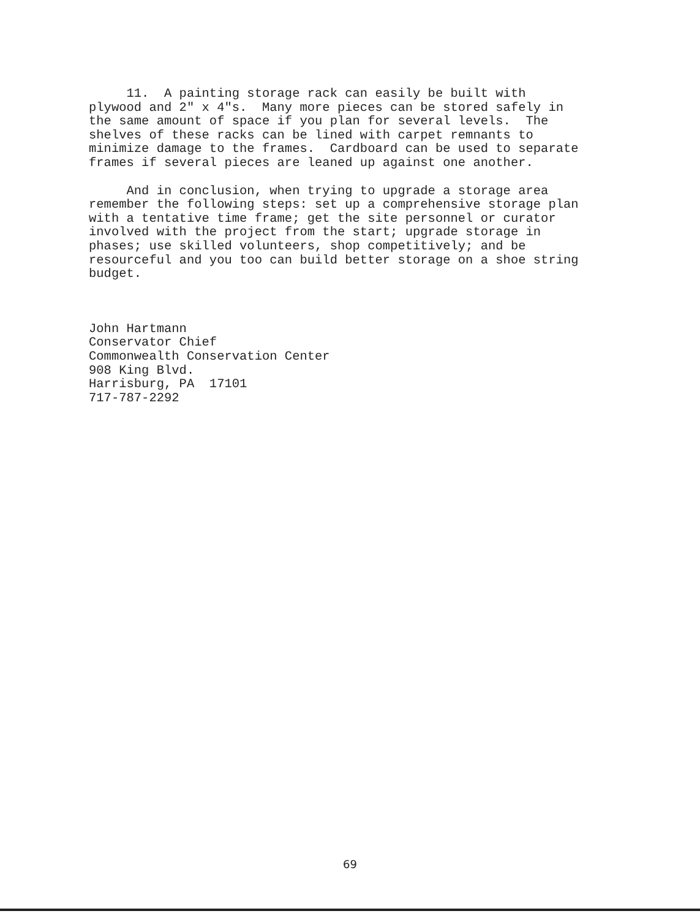11. A painting storage rack can easily be built with plywood and 2" x 4"s. Many more pieces can be stored safely in the same amount of space if you plan for several levels. The shelves of these racks can be lined with carpet remnants to minimize damage to the frames. Cardboard can be used to separate frames if several pieces are leaned up against one another.
And in conclusion, when trying to upgrade a storage area remember the following steps: set up a comprehensive storage plan with a tentative time frame; get the site personnel or curator involved with the project from the start; upgrade storage in phases; use skilled volunteers, shop competitively; and be resourceful and you too can build better storage on a shoe string budget.
John Hartmann Conservator Chief Commonwealth Conservation Center 908 King Blvd. Harrisburg, PA 17101 717-787-2292
69